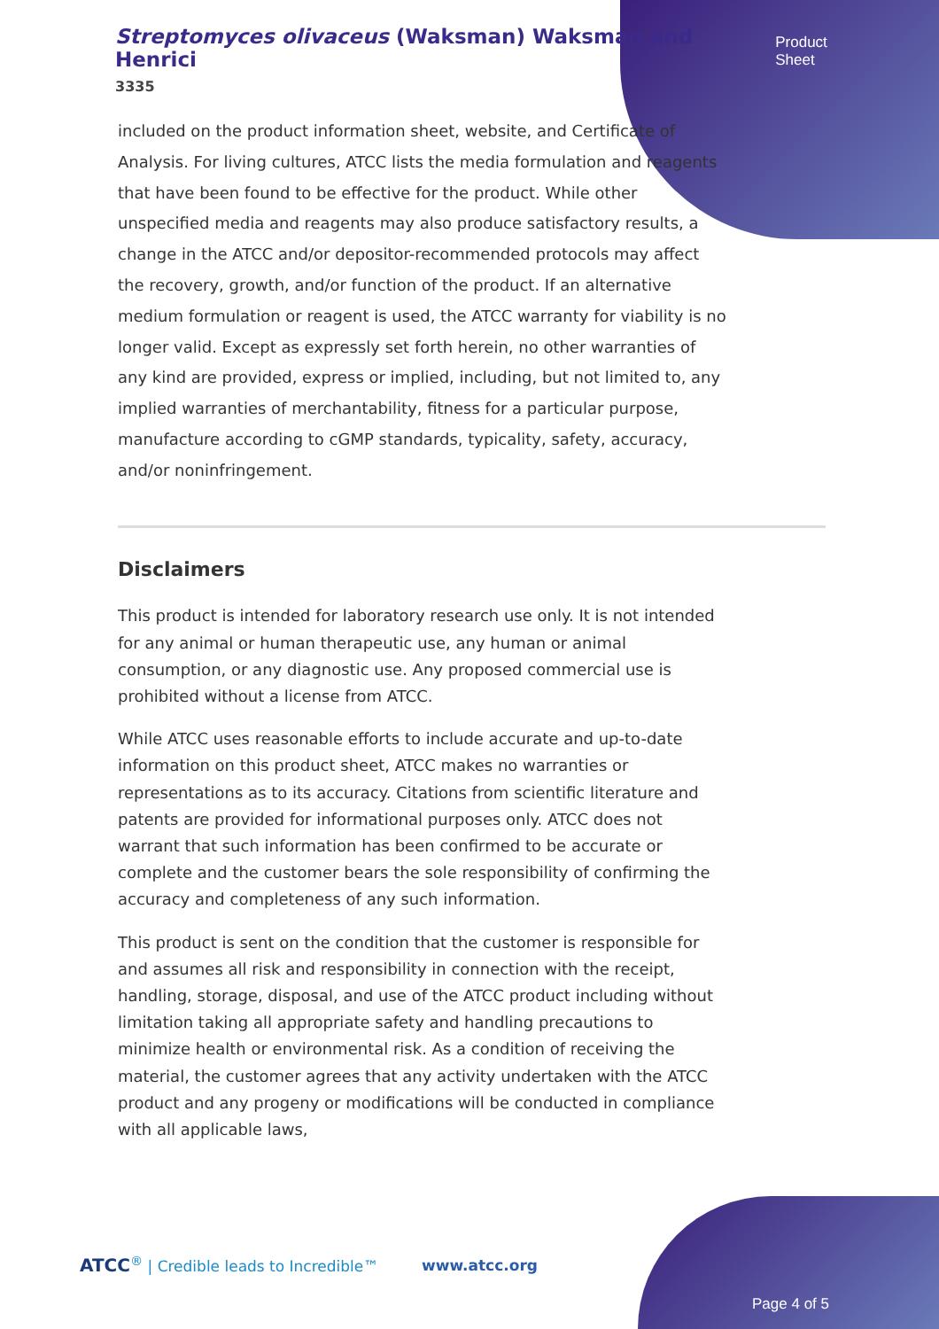Streptomyces olivaceus (Waksman) Waksman and Henrici
3335
Product Sheet
included on the product information sheet, website, and Certificate of Analysis. For living cultures, ATCC lists the media formulation and reagents that have been found to be effective for the product. While other unspecified media and reagents may also produce satisfactory results, a change in the ATCC and/or depositor-recommended protocols may affect the recovery, growth, and/or function of the product. If an alternative medium formulation or reagent is used, the ATCC warranty for viability is no longer valid. Except as expressly set forth herein, no other warranties of any kind are provided, express or implied, including, but not limited to, any implied warranties of merchantability, fitness for a particular purpose, manufacture according to cGMP standards, typicality, safety, accuracy, and/or noninfringement.
Disclaimers
This product is intended for laboratory research use only. It is not intended for any animal or human therapeutic use, any human or animal consumption, or any diagnostic use. Any proposed commercial use is prohibited without a license from ATCC.
While ATCC uses reasonable efforts to include accurate and up-to-date information on this product sheet, ATCC makes no warranties or representations as to its accuracy. Citations from scientific literature and patents are provided for informational purposes only. ATCC does not warrant that such information has been confirmed to be accurate or complete and the customer bears the sole responsibility of confirming the accuracy and completeness of any such information.
This product is sent on the condition that the customer is responsible for and assumes all risk and responsibility in connection with the receipt, handling, storage, disposal, and use of the ATCC product including without limitation taking all appropriate safety and handling precautions to minimize health or environmental risk. As a condition of receiving the material, the customer agrees that any activity undertaken with the ATCC product and any progeny or modifications will be conducted in compliance with all applicable laws,
ATCC<sup>®</sup> | Credible leads to Incredible™
www.atcc.org
Page 4 of 5